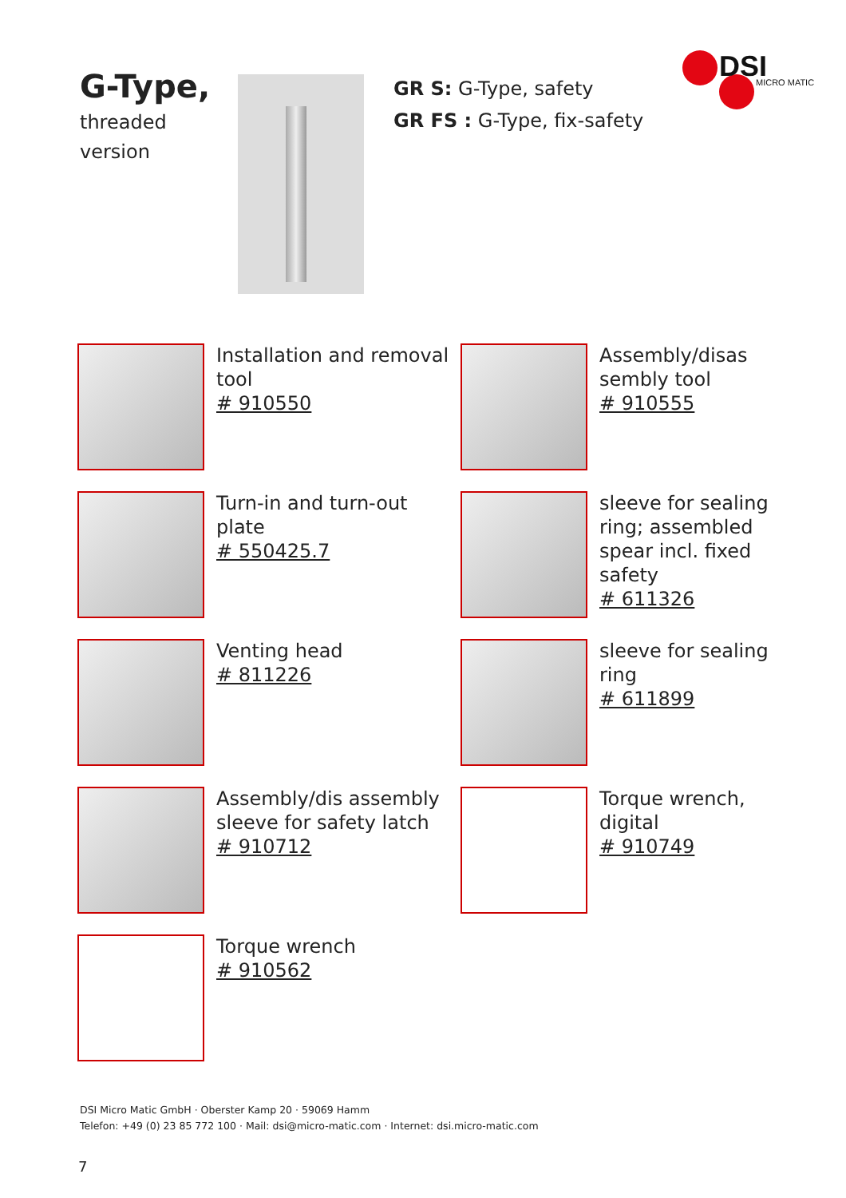G-Type,
threaded
version
GR S: G-Type, safety
GR FS : G-Type, fix-safety
DSI
MICRO MATIC
Installation and removal tool
# 910550
Assembly/disas sembly tool
# 910555
Turn-in and turn-out plate
# 550425.7
sleeve for sealing ring; assembled spear incl. fixed safety
# 611326
Venting head
# 811226
sleeve for sealing ring
# 611899
Assembly/dis assembly sleeve for safety latch
# 910712
Torque wrench, digital
# 910749
Torque wrench
# 910562
DSI Micro Matic GmbH · Oberster Kamp 20 · 59069 Hamm
Telefon: +49 (0) 23 85 772 100 · Mail: dsi@micro-matic.com · Internet: dsi.micro-matic.com
7